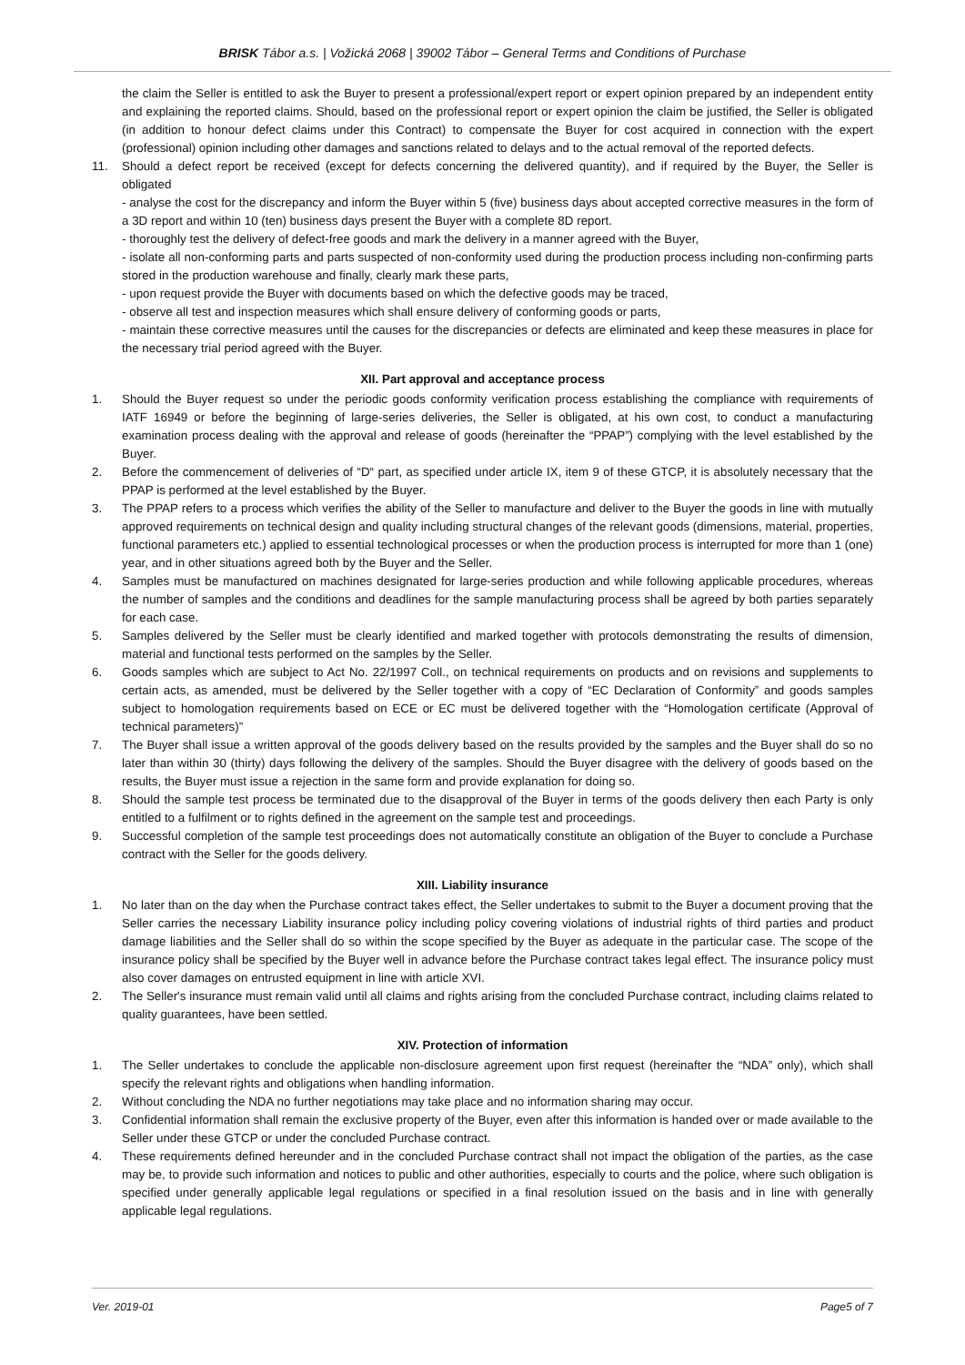BRISK Tábor a.s. | Vožická 2068 | 39002 Tábor – General Terms and Conditions of Purchase
the claim the Seller is entitled to ask the Buyer to present a professional/expert report or expert opinion prepared by an independent entity and explaining the reported claims. Should, based on the professional report or expert opinion the claim be justified, the Seller is obligated (in addition to honour defect claims under this Contract) to compensate the Buyer for cost acquired in connection with the expert (professional) opinion including other damages and sanctions related to delays and to the actual removal of the reported defects.
11. Should a defect report be received (except for defects concerning the delivered quantity), and if required by the Buyer, the Seller is obligated
- analyse the cost for the discrepancy and inform the Buyer within 5 (five) business days about accepted corrective measures in the form of a 3D report and within 10 (ten) business days present the Buyer with a complete 8D report.
- thoroughly test the delivery of defect-free goods and mark the delivery in a manner agreed with the Buyer,
- isolate all non-conforming parts and parts suspected of non-conformity used during the production process including non-confirming parts stored in the production warehouse and finally, clearly mark these parts,
- upon request provide the Buyer with documents based on which the defective goods may be traced,
- observe all test and inspection measures which shall ensure delivery of conforming goods or parts,
- maintain these corrective measures until the causes for the discrepancies or defects are eliminated and keep these measures in place for the necessary trial period agreed with the Buyer.
XII. Part approval and acceptance process
1. Should the Buyer request so under the periodic goods conformity verification process establishing the compliance with requirements of IATF 16949 or before the beginning of large-series deliveries, the Seller is obligated, at his own cost, to conduct a manufacturing examination process dealing with the approval and release of goods (hereinafter the “PPAP”) complying with the level established by the Buyer.
2. Before the commencement of deliveries of “D“ part, as specified under article IX, item 9 of these GTCP, it is absolutely necessary that the PPAP is performed at the level established by the Buyer.
3. The PPAP refers to a process which verifies the ability of the Seller to manufacture and deliver to the Buyer the goods in line with mutually approved requirements on technical design and quality including structural changes of the relevant goods (dimensions, material, properties, functional parameters etc.) applied to essential technological processes or when the production process is interrupted for more than 1 (one) year, and in other situations agreed both by the Buyer and the Seller.
4. Samples must be manufactured on machines designated for large-series production and while following applicable procedures, whereas the number of samples and the conditions and deadlines for the sample manufacturing process shall be agreed by both parties separately for each case.
5. Samples delivered by the Seller must be clearly identified and marked together with protocols demonstrating the results of dimension, material and functional tests performed on the samples by the Seller.
6. Goods samples which are subject to Act No. 22/1997 Coll., on technical requirements on products and on revisions and supplements to certain acts, as amended, must be delivered by the Seller together with a copy of “EC Declaration of Conformity” and goods samples subject to homologation requirements based on ECE or EC must be delivered together with the “Homologation certificate (Approval of technical parameters)”
7. The Buyer shall issue a written approval of the goods delivery based on the results provided by the samples and the Buyer shall do so no later than within 30 (thirty) days following the delivery of the samples. Should the Buyer disagree with the delivery of goods based on the results, the Buyer must issue a rejection in the same form and provide explanation for doing so.
8. Should the sample test process be terminated due to the disapproval of the Buyer in terms of the goods delivery then each Party is only entitled to a fulfilment or to rights defined in the agreement on the sample test and proceedings.
9. Successful completion of the sample test proceedings does not automatically constitute an obligation of the Buyer to conclude a Purchase contract with the Seller for the goods delivery.
XIII. Liability insurance
1. No later than on the day when the Purchase contract takes effect, the Seller undertakes to submit to the Buyer a document proving that the Seller carries the necessary Liability insurance policy including policy covering violations of industrial rights of third parties and product damage liabilities and the Seller shall do so within the scope specified by the Buyer as adequate in the particular case. The scope of the insurance policy shall be specified by the Buyer well in advance before the Purchase contract takes legal effect. The insurance policy must also cover damages on entrusted equipment in line with article XVI.
2. The Seller's insurance must remain valid until all claims and rights arising from the concluded Purchase contract, including claims related to quality guarantees, have been settled.
XIV. Protection of information
1. The Seller undertakes to conclude the applicable non-disclosure agreement upon first request (hereinafter the “NDA” only), which shall specify the relevant rights and obligations when handling information.
2. Without concluding the NDA no further negotiations may take place and no information sharing may occur.
3. Confidential information shall remain the exclusive property of the Buyer, even after this information is handed over or made available to the Seller under these GTCP or under the concluded Purchase contract.
4. These requirements defined hereunder and in the concluded Purchase contract shall not impact the obligation of the parties, as the case may be, to provide such information and notices to public and other authorities, especially to courts and the police, where such obligation is specified under generally applicable legal regulations or specified in a final resolution issued on the basis and in line with generally applicable legal regulations.
Ver. 2019-01 Page5 of 7